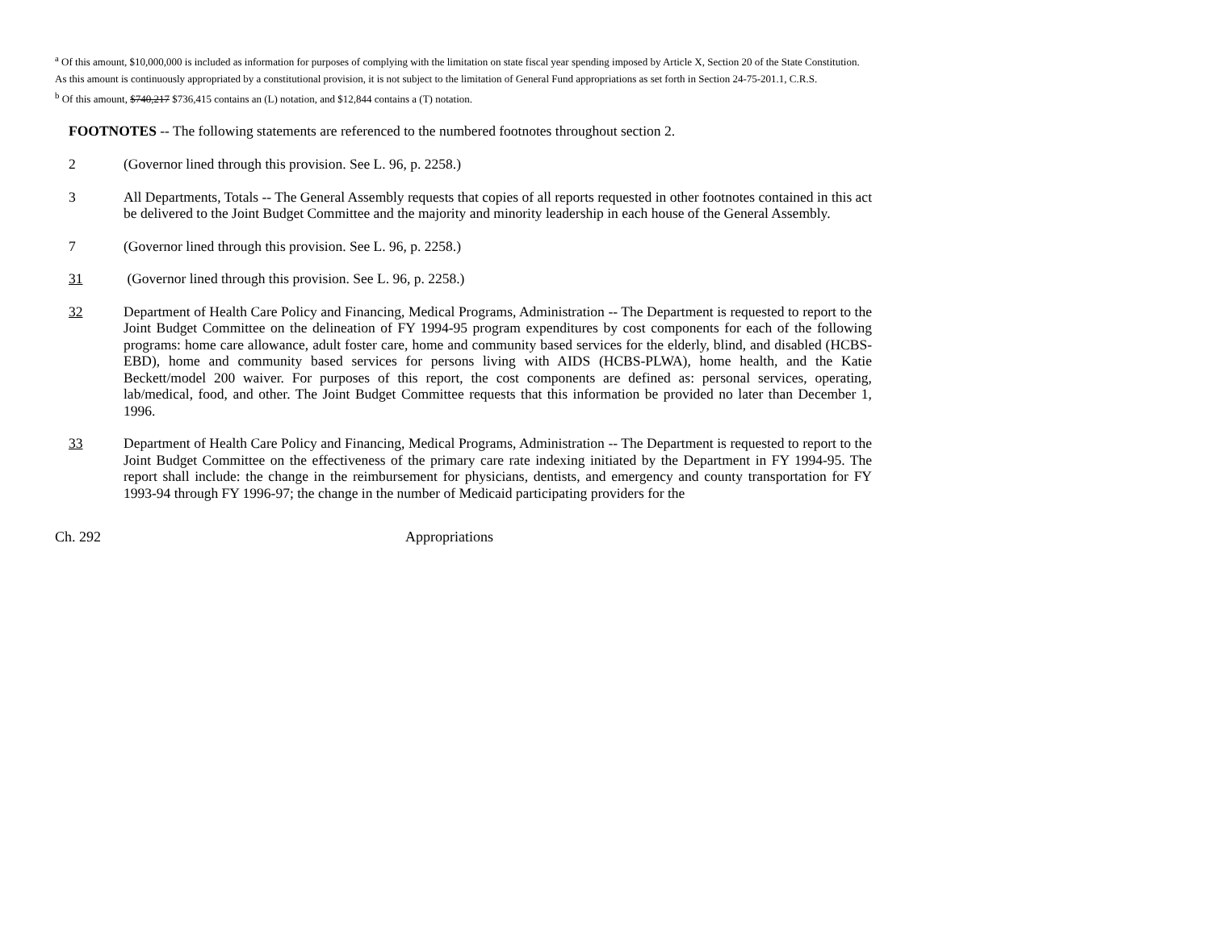<sup>a</sup> Of this amount, $10,000,000 is included as information for purposes of complying with the limitation on state fiscal year spending imposed by Article X, Section 20 of the State Constitution. As this amount is continuously appropriated by a constitutional provision, it is not subject to the limitation of General Fund appropriations as set forth in Section 24-75-201.1, C.R.S.
<sup>b</sup> Of this amount, $740,217 $736,415 contains an (L) notation, and $12,844 contains a (T) notation.
FOOTNOTES -- The following statements are referenced to the numbered footnotes throughout section 2.
2 (Governor lined through this provision. See L. 96, p. 2258.)
3 All Departments, Totals -- The General Assembly requests that copies of all reports requested in other footnotes contained in this act be delivered to the Joint Budget Committee and the majority and minority leadership in each house of the General Assembly.
7 (Governor lined through this provision. See L. 96, p. 2258.)
31 (Governor lined through this provision. See L. 96, p. 2258.)
32 Department of Health Care Policy and Financing, Medical Programs, Administration -- The Department is requested to report to the Joint Budget Committee on the delineation of FY 1994-95 program expenditures by cost components for each of the following programs: home care allowance, adult foster care, home and community based services for the elderly, blind, and disabled (HCBS-EBD), home and community based services for persons living with AIDS (HCBS-PLWA), home health, and the Katie Beckett/model 200 waiver. For purposes of this report, the cost components are defined as: personal services, operating, lab/medical, food, and other. The Joint Budget Committee requests that this information be provided no later than December 1, 1996.
33 Department of Health Care Policy and Financing, Medical Programs, Administration -- The Department is requested to report to the Joint Budget Committee on the effectiveness of the primary care rate indexing initiated by the Department in FY 1994-95. The report shall include: the change in the reimbursement for physicians, dentists, and emergency and county transportation for FY 1993-94 through FY 1996-97; the change in the number of Medicaid participating providers for the
Ch. 292 Appropriations